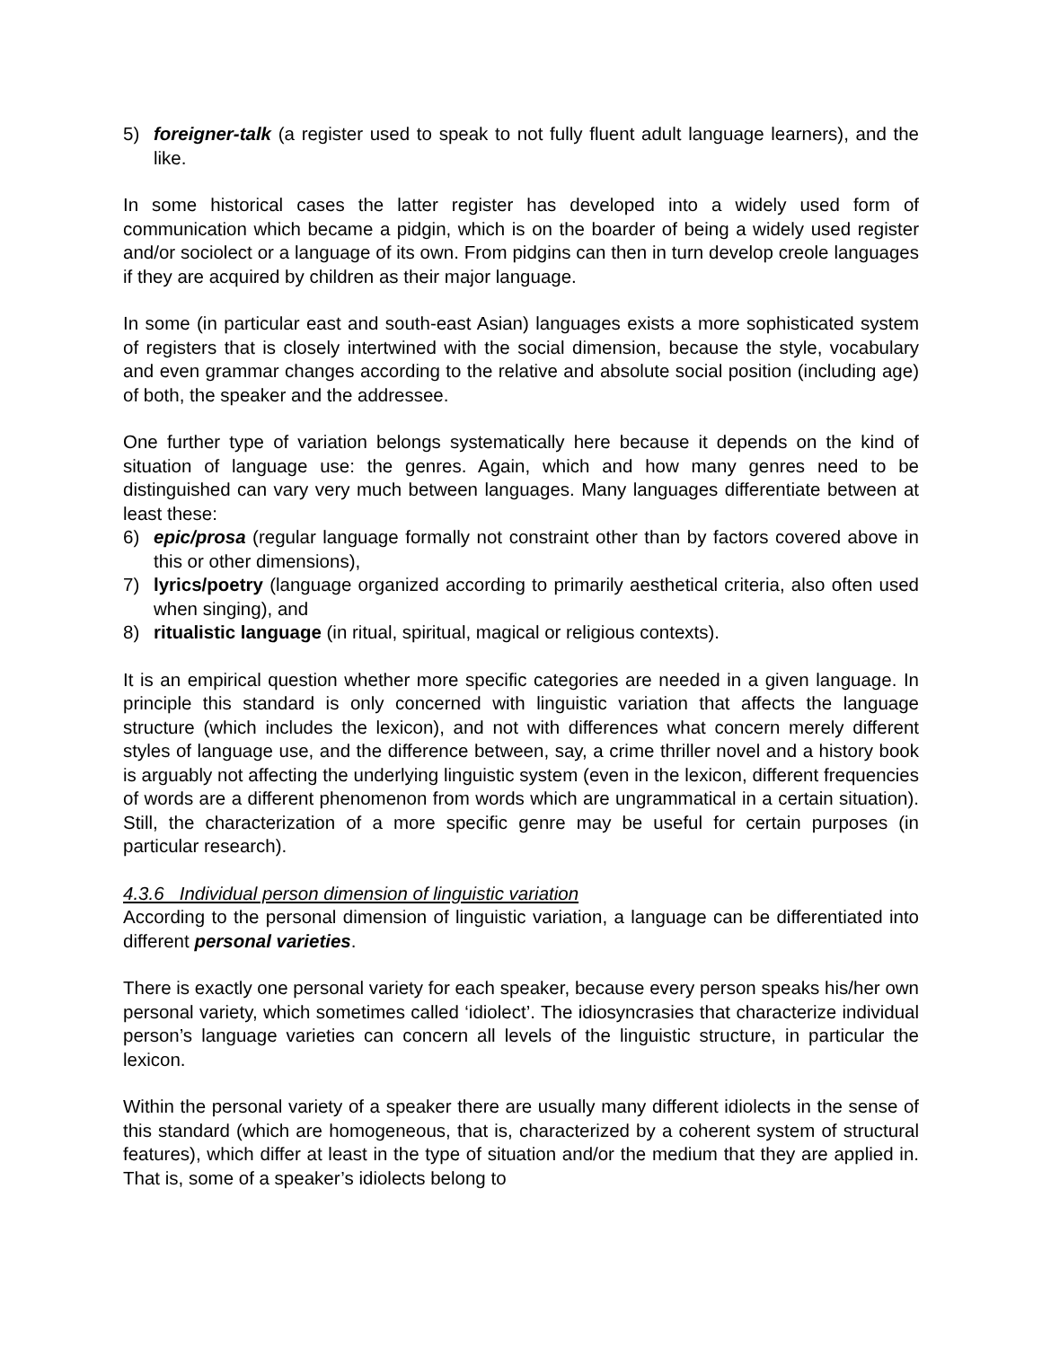5) foreigner-talk (a register used to speak to not fully fluent adult language learners), and the like.
In some historical cases the latter register has developed into a widely used form of communication which became a pidgin, which is on the boarder of being a widely used register and/or sociolect or a language of its own. From pidgins can then in turn develop creole languages if they are acquired by children as their major language.
In some (in particular east and south-east Asian) languages exists a more sophisticated system of registers that is closely intertwined with the social dimension, because the style, vocabulary and even grammar changes according to the relative and absolute social position (including age) of both, the speaker and the addressee.
One further type of variation belongs systematically here because it depends on the kind of situation of language use: the genres. Again, which and how many genres need to be distinguished can vary very much between languages. Many languages differentiate between at least these:
6) epic/prosa (regular language formally not constraint other than by factors covered above in this or other dimensions),
7) lyrics/poetry (language organized according to primarily aesthetical criteria, also often used when singing), and
8) ritualistic language (in ritual, spiritual, magical or religious contexts).
It is an empirical question whether more specific categories are needed in a given language. In principle this standard is only concerned with linguistic variation that affects the language structure (which includes the lexicon), and not with differences what concern merely different styles of language use, and the difference between, say, a crime thriller novel and a history book is arguably not affecting the underlying linguistic system (even in the lexicon, different frequencies of words are a different phenomenon from words which are ungrammatical in a certain situation). Still, the characterization of a more specific genre may be useful for certain purposes (in particular research).
4.3.6 Individual person dimension of linguistic variation
According to the personal dimension of linguistic variation, a language can be differentiated into different personal varieties.
There is exactly one personal variety for each speaker, because every person speaks his/her own personal variety, which sometimes called ‘idiolect’. The idiosyncrasies that characterize individual person’s language varieties can concern all levels of the linguistic structure, in particular the lexicon.
Within the personal variety of a speaker there are usually many different idiolects in the sense of this standard (which are homogeneous, that is, characterized by a coherent system of structural features), which differ at least in the type of situation and/or the medium that they are applied in. That is, some of a speaker’s idiolects belong to